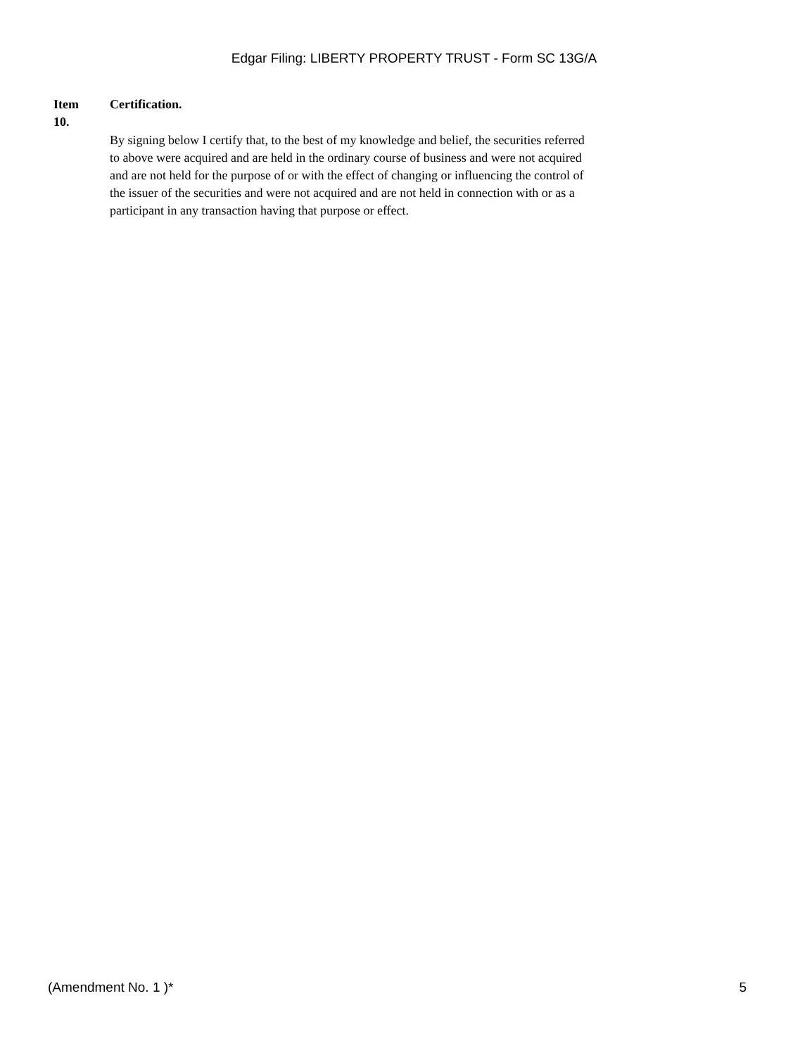Edgar Filing: LIBERTY PROPERTY TRUST - Form SC 13G/A
Item
10.
Certification.
By signing below I certify that, to the best of my knowledge and belief, the securities referred to above were acquired and are held in the ordinary course of business and were not acquired and are not held for the purpose of or with the effect of changing or influencing the control of the issuer of the securities and were not acquired and are not held in connection with or as a participant in any transaction having that purpose or effect.
(Amendment No. 1 )* 5